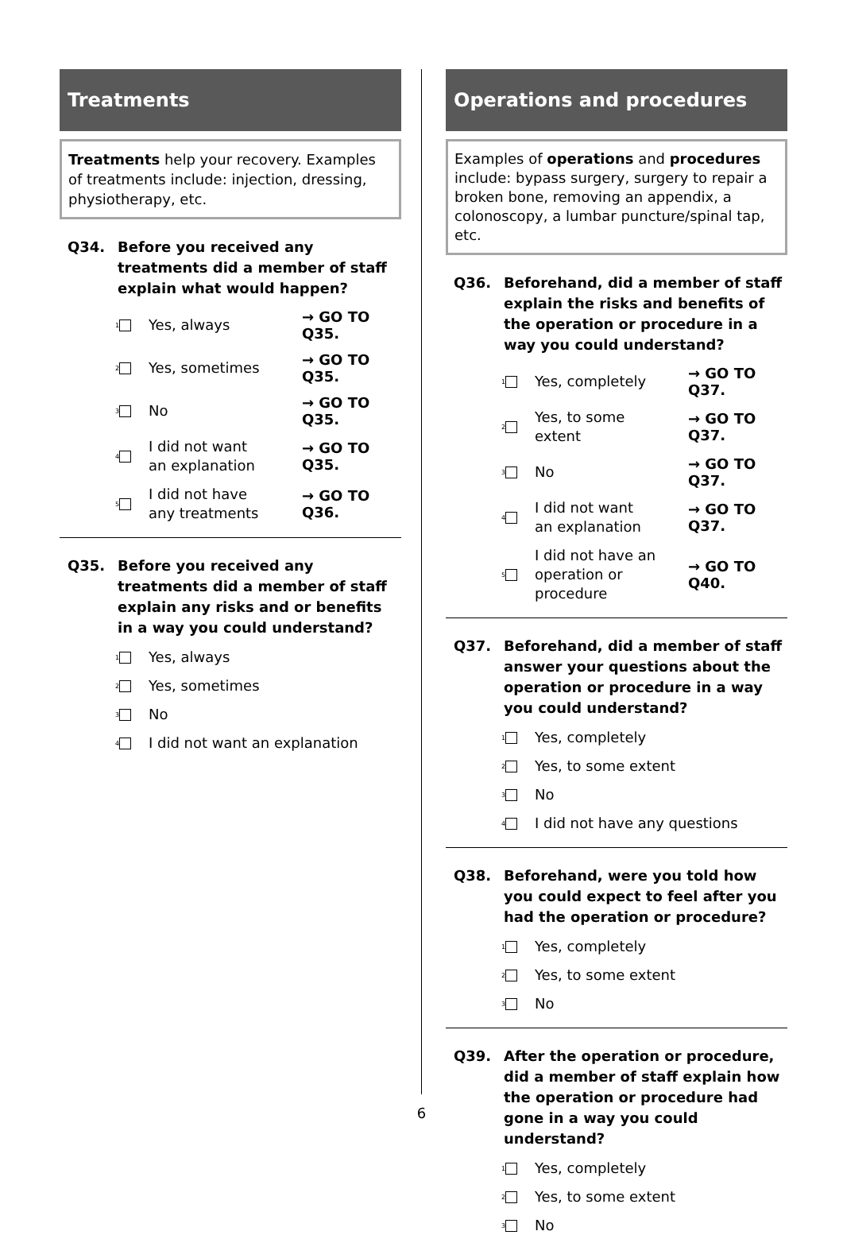Treatments
Treatments help your recovery. Examples of treatments include: injection, dressing, physiotherapy, etc.
Q34. Before you received any treatments did a member of staff explain what would happen?
1
Yes, always
→ GO TO Q35.
2
Yes, sometimes
→ GO TO Q35.
3
No
→ GO TO Q35.
4
I did not want
an explanation
→ GO TO Q35.
5
I did not have
any treatments
→ GO TO Q36.
Q35. Before you received any treatments did a member of staff explain any risks and or benefits in a way you could understand?
1
Yes, always
2
Yes, sometimes
3
No
4
I did not want an explanation
Operations and procedures
Examples of operations and procedures include: bypass surgery, surgery to repair a broken bone, removing an appendix, a colonoscopy, a lumbar puncture/spinal tap, etc.
Q36. Beforehand, did a member of staff explain the risks and benefits of the operation or procedure in a way you could understand?
1
Yes, completely
→ GO TO Q37.
2
Yes, to some
extent
→ GO TO Q37.
3
No
→ GO TO Q37.
4
I did not want
an explanation
→ GO TO Q37.
5
I did not have an
operation or
procedure
→ GO TO Q40.
Q37. Beforehand, did a member of staff answer your questions about the operation or procedure in a way you could understand?
1
Yes, completely
2
Yes, to some extent
3
No
4
I did not have any questions
Q38. Beforehand, were you told how you could expect to feel after you had the operation or procedure?
1
Yes, completely
2
Yes, to some extent
3
No
Q39. After the operation or procedure, did a member of staff explain how the operation or procedure had gone in a way you could understand?
1
Yes, completely
2
Yes, to some extent
3
No
6